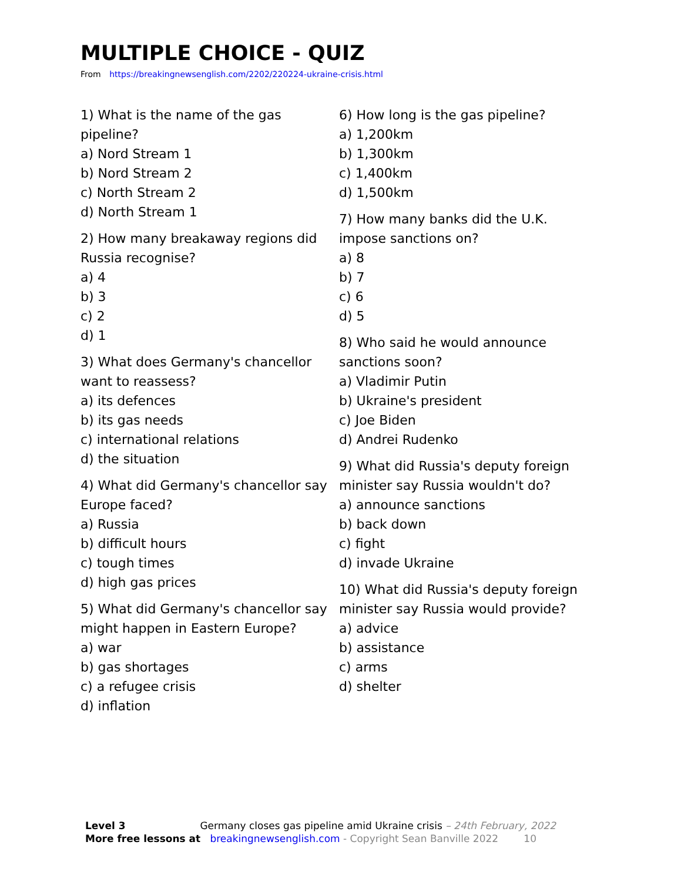MULTIPLE CHOICE - QUIZ
From https://breakingnewsenglish.com/2202/220224-ukraine-crisis.html
1) What is the name of the gas pipeline?
a) Nord Stream 1
b) Nord Stream 2
c) North Stream 2
d) North Stream 1
2) How many breakaway regions did Russia recognise?
a) 4
b) 3
c) 2
d) 1
3) What does Germany's chancellor want to reassess?
a) its defences
b) its gas needs
c) international relations
d) the situation
4) What did Germany's chancellor say Europe faced?
a) Russia
b) difficult hours
c) tough times
d) high gas prices
5) What did Germany's chancellor say might happen in Eastern Europe?
a) war
b) gas shortages
c) a refugee crisis
d) inflation
6) How long is the gas pipeline?
a) 1,200km
b) 1,300km
c) 1,400km
d) 1,500km
7) How many banks did the U.K. impose sanctions on?
a) 8
b) 7
c) 6
d) 5
8) Who said he would announce sanctions soon?
a) Vladimir Putin
b) Ukraine's president
c) Joe Biden
d) Andrei Rudenko
9) What did Russia's deputy foreign minister say Russia wouldn't do?
a) announce sanctions
b) back down
c) fight
d) invade Ukraine
10) What did Russia's deputy foreign minister say Russia would provide?
a) advice
b) assistance
c) arms
d) shelter
Level 3 Germany closes gas pipeline amid Ukraine crisis – 24th February, 2022
More free lessons at breakingnewsenglish.com - Copyright Sean Banville 2022 10